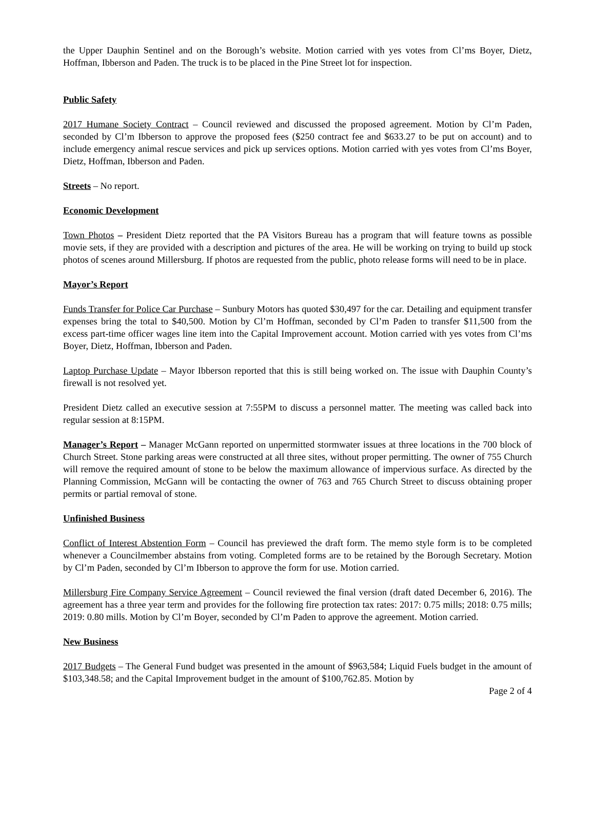the Upper Dauphin Sentinel and on the Borough’s website. Motion carried with yes votes from Cl’ms Boyer, Dietz, Hoffman, Ibberson and Paden. The truck is to be placed in the Pine Street lot for inspection.
Public Safety
2017 Humane Society Contract – Council reviewed and discussed the proposed agreement. Motion by Cl’m Paden, seconded by Cl’m Ibberson to approve the proposed fees ($250 contract fee and $633.27 to be put on account) and to include emergency animal rescue services and pick up services options. Motion carried with yes votes from Cl’ms Boyer, Dietz, Hoffman, Ibberson and Paden.
Streets – No report.
Economic Development
Town Photos – President Dietz reported that the PA Visitors Bureau has a program that will feature towns as possible movie sets, if they are provided with a description and pictures of the area. He will be working on trying to build up stock photos of scenes around Millersburg. If photos are requested from the public, photo release forms will need to be in place.
Mayor’s Report
Funds Transfer for Police Car Purchase – Sunbury Motors has quoted $30,497 for the car. Detailing and equipment transfer expenses bring the total to $40,500. Motion by Cl’m Hoffman, seconded by Cl’m Paden to transfer $11,500 from the excess part-time officer wages line item into the Capital Improvement account. Motion carried with yes votes from Cl’ms Boyer, Dietz, Hoffman, Ibberson and Paden.
Laptop Purchase Update – Mayor Ibberson reported that this is still being worked on. The issue with Dauphin County’s firewall is not resolved yet.
President Dietz called an executive session at 7:55PM to discuss a personnel matter. The meeting was called back into regular session at 8:15PM.
Manager’s Report – Manager McGann reported on unpermitted stormwater issues at three locations in the 700 block of Church Street. Stone parking areas were constructed at all three sites, without proper permitting. The owner of 755 Church will remove the required amount of stone to be below the maximum allowance of impervious surface. As directed by the Planning Commission, McGann will be contacting the owner of 763 and 765 Church Street to discuss obtaining proper permits or partial removal of stone.
Unfinished Business
Conflict of Interest Abstention Form – Council has previewed the draft form. The memo style form is to be completed whenever a Councilmember abstains from voting. Completed forms are to be retained by the Borough Secretary. Motion by Cl’m Paden, seconded by Cl’m Ibberson to approve the form for use. Motion carried.
Millersburg Fire Company Service Agreement – Council reviewed the final version (draft dated December 6, 2016). The agreement has a three year term and provides for the following fire protection tax rates: 2017: 0.75 mills; 2018: 0.75 mills; 2019: 0.80 mills. Motion by Cl’m Boyer, seconded by Cl’m Paden to approve the agreement. Motion carried.
New Business
2017 Budgets – The General Fund budget was presented in the amount of $963,584; Liquid Fuels budget in the amount of $103,348.58; and the Capital Improvement budget in the amount of $100,762.85. Motion by
Page 2 of 4